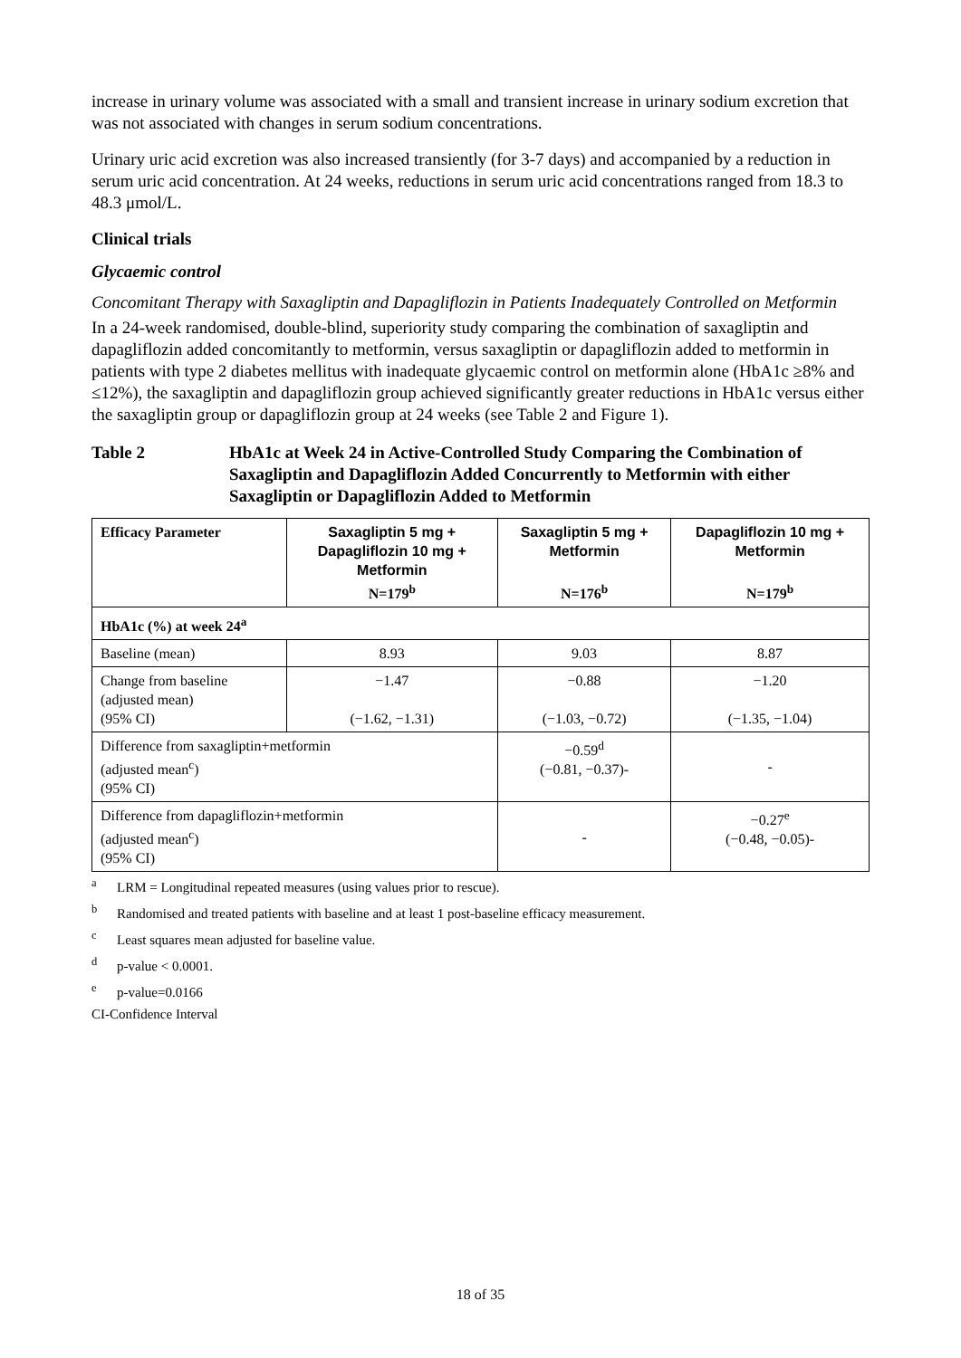increase in urinary volume was associated with a small and transient increase in urinary sodium excretion that was not associated with changes in serum sodium concentrations.
Urinary uric acid excretion was also increased transiently (for 3-7 days) and accompanied by a reduction in serum uric acid concentration. At 24 weeks, reductions in serum uric acid concentrations ranged from 18.3 to 48.3 μmol/L.
Clinical trials
Glycaemic control
Concomitant Therapy with Saxagliptin and Dapagliflozin in Patients Inadequately Controlled on Metformin
In a 24-week randomised, double-blind, superiority study comparing the combination of saxagliptin and dapagliflozin added concomitantly to metformin, versus saxagliptin or dapagliflozin added to metformin in patients with type 2 diabetes mellitus with inadequate glycaemic control on metformin alone (HbA1c ≥8% and ≤12%), the saxagliptin and dapagliflozin group achieved significantly greater reductions in HbA1c versus either the saxagliptin group or dapagliflozin group at 24 weeks (see Table 2 and Figure 1).
Table 2 HbA1c at Week 24 in Active-Controlled Study Comparing the Combination of Saxagliptin and Dapagliflozin Added Concurrently to Metformin with either Saxagliptin or Dapagliflozin Added to Metformin
| Efficacy Parameter | Saxagliptin 5 mg + Dapagliflozin 10 mg + Metformin N=179<sup>b</sup> | Saxagliptin 5 mg + Metformin N=176<sup>b</sup> | Dapagliflozin 10 mg + Metformin N=179<sup>b</sup> |
| --- | --- | --- | --- |
| HbA1c (%) at week 24<sup>a</sup> | | | |
| Baseline (mean) | 8.93 | 9.03 | 8.87 |
| Change from baseline (adjusted mean) (95% CI) | −1.47 (−1.62, −1.31) | −0.88 (−1.03, −0.72) | −1.20 (−1.35, −1.04) |
| Difference from saxagliptin+metformin (adjusted mean<sup>c</sup>) (95% CI) | | −0.59<sup>d</sup> (−0.81, −0.37)- | - |
| Difference from dapagliflozin+metformin (adjusted mean<sup>c</sup>) (95% CI) | | - | −0.27<sup>e</sup> (−0.48, −0.05)- |
<sup>a</sup> LRM = Longitudinal repeated measures (using values prior to rescue).
<sup>b</sup> Randomised and treated patients with baseline and at least 1 post-baseline efficacy measurement.
<sup>c</sup> Least squares mean adjusted for baseline value.
<sup>d</sup> p-value < 0.0001.
<sup>e</sup> p-value=0.0166
CI-Confidence Interval
18 of 35